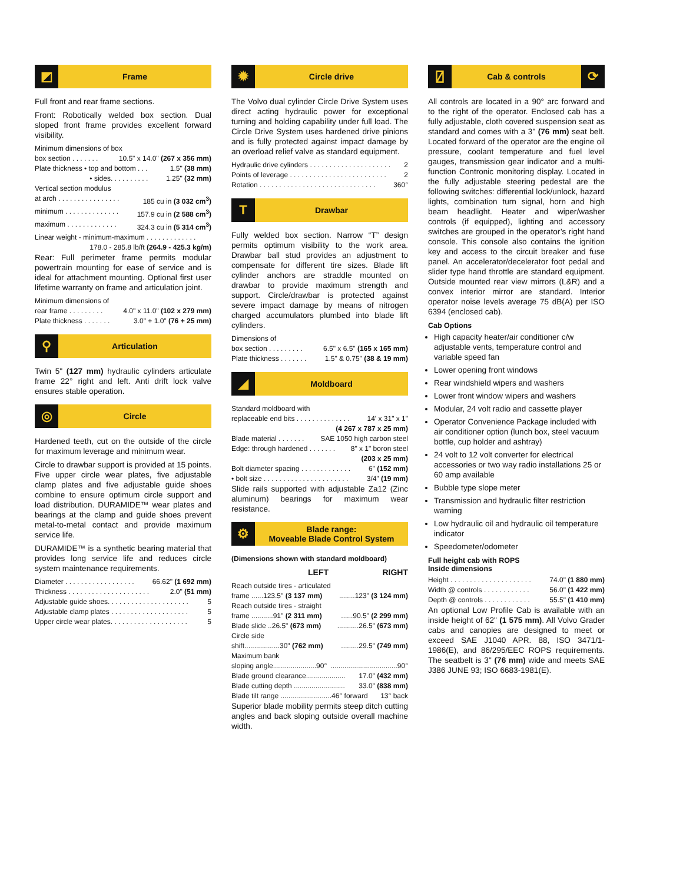◩
Frame
Full front and rear frame sections.
Front: Robotically welded box section. Dual sloped front frame provides excellent forward visibility.
Minimum dimensions of box
box section . . . . . . . 10.5" x 14.0" (267 x 356 mm)
Plate thickness • top and bottom . . . 1.5" (38 mm)
• sides. . . . . . . . . . 1.25" (32 mm)
Vertical section modulus
at arch . . . . . . . . . . . . . . . . 185 cu in (3 032 cm<sup>3</sup>)
minimum . . . . . . . . . . . . . . 157.9 cu in (2 588 cm<sup>3</sup>)
maximum . . . . . . . . . . . . . 324.3 cu in (5 314 cm<sup>3</sup>)
Linear weight - minimum-maximum . . . . . . . . . . . . .
178.0 - 285.8 lb/ft (264.9 - 425.3 kg/m)
Rear: Full perimeter frame permits modular powertrain mounting for ease of service and is ideal for attachment mounting. Optional first user lifetime warranty on frame and articulation joint.
Minimum dimensions of
rear frame . . . . . . . . . 4.0" x 11.0" (102 x 279 mm)
Plate thickness . . . . . . . 3.0" + 1.0" (76 + 25 mm)
⚲
Articulation
Twin 5" (127 mm) hydraulic cylinders articulate frame 22° right and left. Anti drift lock valve ensures stable operation.
◎
Circle
Hardened teeth, cut on the outside of the circle for maximum leverage and minimum wear.
Circle to drawbar support is provided at 15 points. Five upper circle wear plates, five adjustable clamp plates and five adjustable guide shoes combine to ensure optimum circle support and load distribution. DURAMIDE™ wear plates and bearings at the clamp and guide shoes prevent metal-to-metal contact and provide maximum service life.
DURAMIDE™ is a synthetic bearing material that provides long service life and reduces circle system maintenance requirements.
Diameter . . . . . . . . . . . . . . . . . . 66.62" (1 692 mm)
Thickness . . . . . . . . . . . . . . . . . . . . . 2.0" (51 mm)
Adjustable guide shoes. . . . . . . . . . . . . . . . . . . . . 5
Adjustable clamp plates . . . . . . . . . . . . . . . . . . . . 5
Upper circle wear plates. . . . . . . . . . . . . . . . . . . . 5
✹
Circle drive
The Volvo dual cylinder Circle Drive System uses direct acting hydraulic power for exceptional turning and holding capability under full load. The Circle Drive System uses hardened drive pinions and is fully protected against impact damage by an overload relief valve as standard equipment.
Hydraulic drive cylinders . . . . . . . . . . . . . . . . . . . . . 2
Points of leverage . . . . . . . . . . . . . . . . . . . . . . . . . 2
Rotation . . . . . . . . . . . . . . . . . . . . . . . . . . . . . . 360°
T
Drawbar
Fully welded box section. Narrow “T” design permits optimum visibility to the work area. Drawbar ball stud provides an adjustment to compensate for different tire sizes. Blade lift cylinder anchors are straddle mounted on drawbar to provide maximum strength and support. Circle/drawbar is protected against severe impact damage by means of nitrogen charged accumulators plumbed into blade lift cylinders.
Dimensions of
box section . . . . . . . . . 6.5" x 6.5" (165 x 165 mm)
Plate thickness . . . . . . . 1.5" & 0.75" (38 & 19 mm)
◢
Moldboard
Standard moldboard with
replaceable end bits . . . . . . . . . . . . . . 14' x 31" x 1"
(4 267 x 787 x 25 mm)
Blade material . . . . . . . SAE 1050 high carbon steel
Edge: through hardened . . . . . . . 8" x 1" boron steel
(203 x 25 mm)
Bolt diameter spacing . . . . . . . . . . . . . 6" (152 mm)
• bolt size . . . . . . . . . . . . . . . . . . . . . . 3/4" (19 mm)
Slide rails supported with adjustable Za12 (Zinc aluminum) bearings for maximum wear resistance.
⚙
Blade range:
Moveable Blade Control System
(Dimensions shown with standard moldboard)
LEFT RIGHT
Reach outside tires - articulated
frame ......123.5" (3 137 mm)........123" (3 124 mm)
Reach outside tires - straight
frame ...........91" (2 311 mm)......90.5" (2 299 mm)
Blade slide ..26.5" (673 mm)...........26.5" (673 mm)
Circle side
shift..................30" (762 mm).........29.5" (749 mm)
Maximum bank
sloping angle......................90°..................................90°
Blade ground clearance.................... 17.0" (432 mm)
Blade cutting depth .......................... 33.0" (838 mm)
Blade tilt range ..........................46° forward 13° back
Superior blade mobility permits steep ditch cutting angles and back sloping outside overall machine width.
⍁
Cab & controls
⟳
All controls are located in a 90° arc forward and to the right of the operator. Enclosed cab has a fully adjustable, cloth covered suspension seat as standard and comes with a 3" (76 mm) seat belt. Located forward of the operator are the engine oil pressure, coolant temperature and fuel level gauges, transmission gear indicator and a multi-function Contronic monitoring display. Located in the fully adjustable steering pedestal are the following switches: differential lock/unlock, hazard lights, combination turn signal, horn and high beam headlight. Heater and wiper/washer controls (if equipped), lighting and accessory switches are grouped in the operator’s right hand console. This console also contains the ignition key and access to the circuit breaker and fuse panel. An accelerator/decelerator foot pedal and slider type hand throttle are standard equipment. Outside mounted rear view mirrors (L&R) and a convex interior mirror are standard. Interior operator noise levels average 75 dB(A) per ISO 6394 (enclosed cab).
Cab Options
High capacity heater/air conditioner c/w adjustable vents, temperature control and variable speed fan
Lower opening front windows
Rear windshield wipers and washers
Lower front window wipers and washers
Modular, 24 volt radio and cassette player
Operator Convenience Package included with air conditioner option (lunch box, steel vacuum bottle, cup holder and ashtray)
24 volt to 12 volt converter for electrical accessories or two way radio installations 25 or 60 amp available
Bubble type slope meter
Transmission and hydraulic filter restriction warning
Low hydraulic oil and hydraulic oil temperature indicator
Speedometer/odometer
Full height cab with ROPS
Inside dimensions
Height . . . . . . . . . . . . . . . . . . . . . 74.0" (1 880 mm)
Width @ controls . . . . . . . . . . . . 56.0" (1 422 mm)
Depth @ controls . . . . . . . . . . . . 55.5" (1 410 mm)
An optional Low Profile Cab is available with an inside height of 62" (1 575 mm). All Volvo Grader cabs and canopies are designed to meet or exceed SAE J1040 APR. 88, ISO 3471/1-1986(E), and 86/295/EEC ROPS requirements. The seatbelt is 3" (76 mm) wide and meets SAE J386 JUNE 93; ISO 6683-1981(E).